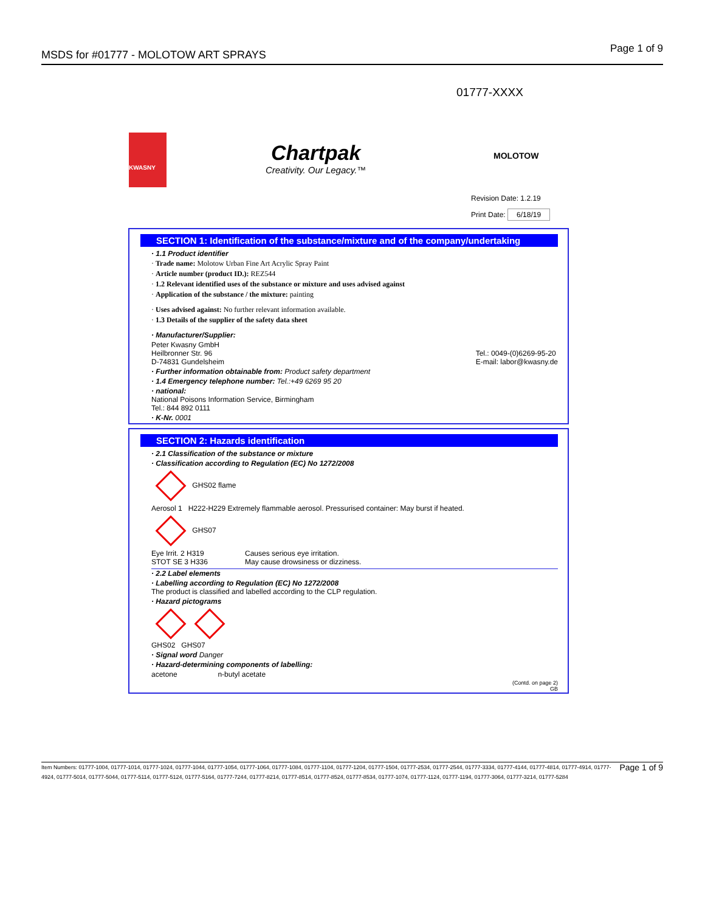MSDS for #01777 - MOLOTOW ART SPRAYS
Page 1 of 9
01777-XXXX
KWASNY
Chartpak
Creativity. Our Legacy.™
MOLOTOW
Revision Date: 1.2.19
Print Date: 6/18/19
SECTION 1: Identification of the substance/mixture and of the company/undertaking
· 1.1 Product identifier
· Trade name: Molotow Urban Fine Art Acrylic Spray Paint
· Article number (product ID.): REZ544
· 1.2 Relevant identified uses of the substance or mixture and uses advised against
· Application of the substance / the mixture: painting
· Uses advised against: No further relevant information available.
· 1.3 Details of the supplier of the safety data sheet
· Manufacturer/Supplier:
Peter Kwasny GmbH
Heilbronner Str. 96
D-74831 Gundelsheim
Tel.: 0049-(0)6269-95-20
E-mail: labor@kwasny.de
· Further information obtainable from: Product safety department
· 1.4 Emergency telephone number: Tel.:+49 6269 95 20
· national:
National Poisons Information Service, Birmingham
Tel.: 844 892 0111
· K-Nr. 0001
SECTION 2: Hazards identification
· 2.1 Classification of the substance or mixture
· Classification according to Regulation (EC) No 1272/2008
GHS02 flame
Aerosol 1 H222-H229 Extremely flammable aerosol. Pressurised container: May burst if heated.
GHS07
Eye Irrit. 2 H319
STOT SE 3 H336
Causes serious eye irritation.
May cause drowsiness or dizziness.
· 2.2 Label elements
· Labelling according to Regulation (EC) No 1272/2008
The product is classified and labelled according to the CLP regulation.
· Hazard pictograms
GHS02 GHS07
· Signal word Danger
· Hazard-determining components of labelling:
acetone n-butyl acetate
(Contd. on page 2)
GB
Item Numbers: 01777-1004, 01777-1014, 01777-1024, 01777-1044, 01777-1054, 01777-1064, 01777-1084, 01777-1104, 01777-1204, 01777-1504, 01777-2534, 01777-2544, 01777-3334, 01777-4144, 01777-4814, 01777-4914, 01777-4924, 01777-5014, 01777-5044, 01777-5114, 01777-5124, 01777-5164, 01777-7244, 01777-8214, 01777-8514, 01777-8524, 01777-8534, 01777-1074, 01777-1124, 01777-1194, 01777-3064, 01777-3214, 01777-5284
Page 1 of 9